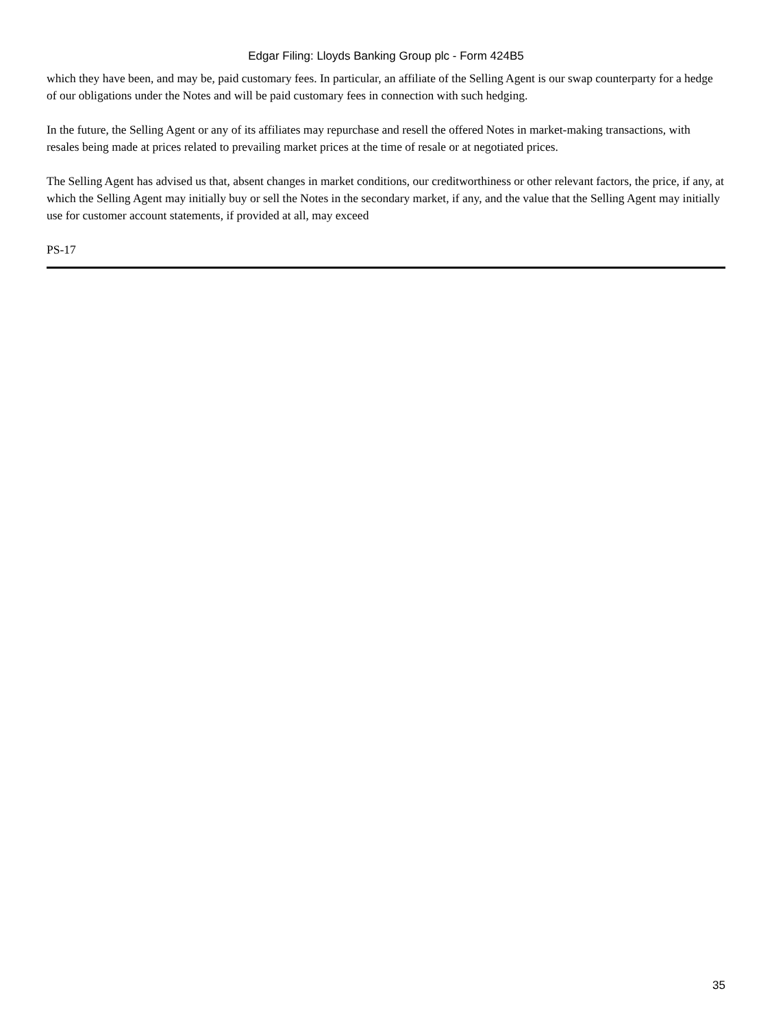Edgar Filing: Lloyds Banking Group plc - Form 424B5
which they have been, and may be, paid customary fees. In particular, an affiliate of the Selling Agent is our swap counterparty for a hedge of our obligations under the Notes and will be paid customary fees in connection with such hedging.
In the future, the Selling Agent or any of its affiliates may repurchase and resell the offered Notes in market-making transactions, with resales being made at prices related to prevailing market prices at the time of resale or at negotiated prices.
The Selling Agent has advised us that, absent changes in market conditions, our creditworthiness or other relevant factors, the price, if any, at which the Selling Agent may initially buy or sell the Notes in the secondary market, if any, and the value that the Selling Agent may initially use for customer account statements, if provided at all, may exceed
PS-17
35